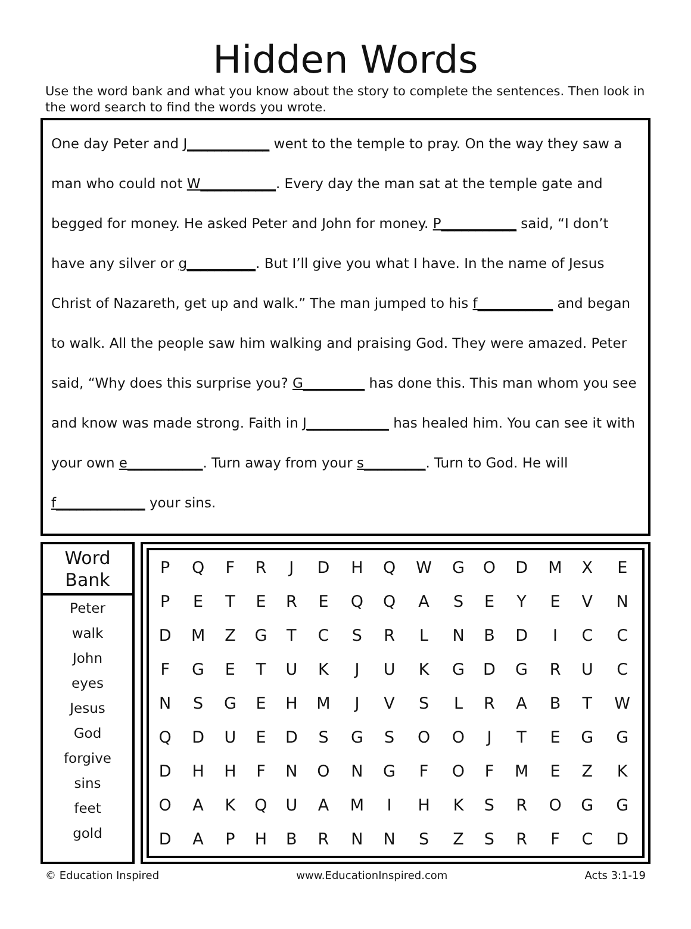Hidden Words
Use the word bank and what you know about the story to complete the sentences. Then look in the word search to find the words you wrote.
One day Peter and J____________ went to the temple to pray. On the way they saw a man who could not W___________. Every day the man sat at the temple gate and begged for money. He asked Peter and John for money. P___________ said, “I don’t have any silver or g__________. But I’ll give you what I have. In the name of Jesus Christ of Nazareth, get up and walk.” The man jumped to his f___________ and began to walk. All the people saw him walking and praising God. They were amazed. Peter said, “Why does this surprise you? G_________ has done this. This man whom you see and know was made strong. Faith in J____________ has healed him. You can see it with your own e___________. Turn away from your s_________. Turn to God. He will f_____________ your sins.
Word Bank
Peter
walk
John
eyes
Jesus
God
forgive
sins
feet
gold
| P | Q | F | R | J | D | H | Q | W | G | O | D | M | X | E |
| P | E | T | E | R | E | Q | Q | A | S | E | Y | E | V | N |
| D | M | Z | G | T | C | S | R | L | N | B | D | I | C | C |
| F | G | E | T | U | K | J | U | K | G | D | G | R | U | C |
| N | S | G | E | H | M | J | V | S | L | R | A | B | T | W |
| Q | D | U | E | D | S | G | S | O | O | J | T | E | G | G |
| D | H | H | F | N | O | N | G | F | O | F | M | E | Z | K |
| O | A | K | Q | U | A | M | I | H | K | S | R | O | G | G |
| D | A | P | H | B | R | N | N | S | Z | S | R | F | C | D |
© Education Inspired www.EducationInspired.com Acts 3:1-19